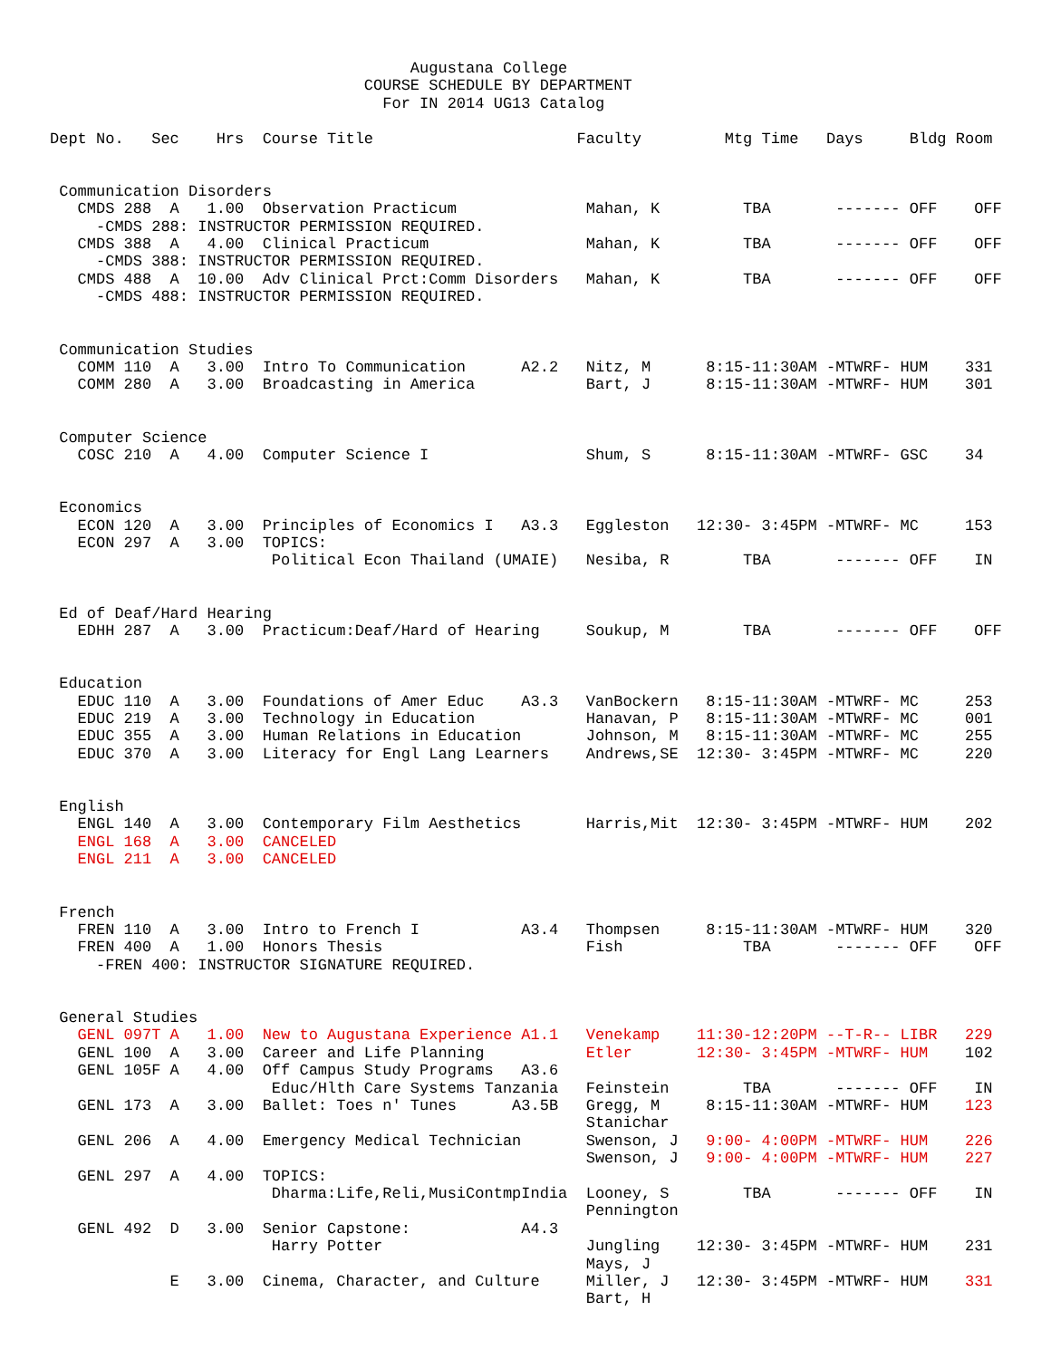Augustana College
                                  COURSE SCHEDULE BY DEPARTMENT
                                    For IN 2014 UG13 Catalog

Dept No.   Sec    Hrs  Course Title                      Faculty         Mtg Time   Days     Bldg Room


 Communication Disorders
   CMDS 288  A   1.00  Observation Practicum              Mahan, K         TBA       ------- OFF    OFF
     -CMDS 288: INSTRUCTOR PERMISSION REQUIRED.
   CMDS 388  A   4.00  Clinical Practicum                 Mahan, K         TBA       ------- OFF    OFF
     -CMDS 388: INSTRUCTOR PERMISSION REQUIRED.
   CMDS 488  A  10.00  Adv Clinical Prct:Comm Disorders   Mahan, K         TBA       ------- OFF    OFF
     -CMDS 488: INSTRUCTOR PERMISSION REQUIRED.


 Communication Studies
   COMM 110  A   3.00  Intro To Communication      A2.2   Nitz, M      8:15-11:30AM -MTWRF- HUM    331
   COMM 280  A   3.00  Broadcasting in America            Bart, J      8:15-11:30AM -MTWRF- HUM    301


 Computer Science
   COSC 210  A   4.00  Computer Science I                 Shum, S      8:15-11:30AM -MTWRF- GSC    34


 Economics
   ECON 120  A   3.00  Principles of Economics I   A3.3   Eggleston   12:30- 3:45PM -MTWRF- MC     153
   ECON 297  A   3.00  TOPICS:
                        Political Econ Thailand (UMAIE)   Nesiba, R        TBA       ------- OFF    IN


 Ed of Deaf/Hard Hearing
   EDHH 287  A   3.00  Practicum:Deaf/Hard of Hearing     Soukup, M        TBA       ------- OFF    OFF


 Education
   EDUC 110  A   3.00  Foundations of Amer Educ    A3.3   VanBockern   8:15-11:30AM -MTWRF- MC     253
   EDUC 219  A   3.00  Technology in Education            Hanavan, P   8:15-11:30AM -MTWRF- MC     001
   EDUC 355  A   3.00  Human Relations in Education       Johnson, M   8:15-11:30AM -MTWRF- MC     255
   EDUC 370  A   3.00  Literacy for Engl Lang Learners    Andrews,SE  12:30- 3:45PM -MTWRF- MC     220


 English
   ENGL 140  A   3.00  Contemporary Film Aesthetics       Harris,Mit  12:30- 3:45PM -MTWRF- HUM    202
   ENGL 168  A   3.00  CANCELED
   ENGL 211  A   3.00  CANCELED


 French
   FREN 110  A   3.00  Intro to French I           A3.4   Thompsen     8:15-11:30AM -MTWRF- HUM    320
   FREN 400  A   1.00  Honors Thesis                      Fish             TBA       ------- OFF    OFF
     -FREN 400: INSTRUCTOR SIGNATURE REQUIRED.


 General Studies
   GENL 097T A   1.00  New to Augustana Experience A1.1   Venekamp    11:30-12:20PM --T-R-- LIBR   229
   GENL 100  A   3.00  Career and Life Planning           Etler       12:30- 3:45PM -MTWRF- HUM    102
   GENL 105F A   4.00  Off Campus Study Programs   A3.6
                        Educ/Hlth Care Systems Tanzania   Feinstein        TBA       ------- OFF    IN
   GENL 173  A   3.00  Ballet: Toes n' Tunes      A3.5B   Gregg, M     8:15-11:30AM -MTWRF- HUM    123
                                                          Stanichar
   GENL 206  A   4.00  Emergency Medical Technician       Swenson, J   9:00- 4:00PM -MTWRF- HUM    226
                                                          Swenson, J   9:00- 4:00PM -MTWRF- HUM    227
   GENL 297  A   4.00  TOPICS:
                        Dharma:Life,Reli,MusiContmpIndia  Looney, S        TBA       ------- OFF    IN
                                                          Pennington
   GENL 492  D   3.00  Senior Capstone:            A4.3
                        Harry Potter                      Jungling    12:30- 3:45PM -MTWRF- HUM    231
                                                          Mays, J
             E   3.00  Cinema, Character, and Culture     Miller, J   12:30- 3:45PM -MTWRF- HUM    331
                                                          Bart, H